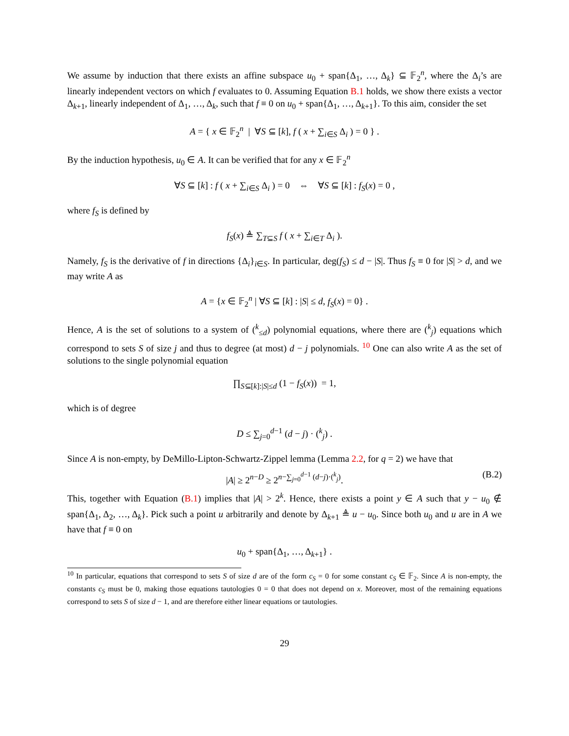We assume by induction that there exists an affine subspace u<sub>0</sub> + span{Δ<sub>1</sub>, …, Δ<sub>k</sub>} ⊆ 𝔽<sub>2</sub><sup>n</sup>, where the Δ<sub>i</sub>’s are linearly independent vectors on which f evaluates to 0. Assuming Equation B.1 holds, we show there exists a vector Δ<sub>k+1</sub>, linearly independent of Δ<sub>1</sub>, …, Δ<sub>k</sub>, such that f ≡ 0 on u<sub>0</sub> + span{Δ<sub>1</sub>, …, Δ<sub>k+1</sub>}. To this aim, consider the set
A = { x ∈ 𝔽<sub>2</sub><sup>n</sup> | ∀S ⊆ [k], f ( x + ∑<sub>i∈S</sub> Δ<sub>i</sub> ) = 0 } .
By the induction hypothesis, u<sub>0</sub> ∈ A. It can be verified that for any x ∈ 𝔽<sub>2</sub><sup>n</sup>
∀S ⊆ [k] : f ( x + ∑<sub>i∈S</sub> Δ<sub>i</sub> ) = 0 ⇔ ∀S ⊆ [k] : f<sub>S</sub>(x) = 0 ,
where f<sub>S</sub> is defined by
f<sub>S</sub>(x) ≜ ∑<sub>T⊆S</sub> f ( x + ∑<sub>i∈T</sub> Δ<sub>i</sub> ).
Namely, f<sub>S</sub> is the derivative of f in directions {Δ<sub>i</sub>}<sub>i∈S</sub>. In particular, deg(f<sub>S</sub>) ≤ d − |S|. Thus f<sub>S</sub> ≡ 0 for |S| > d, and we may write A as
A = {x ∈ 𝔽<sub>2</sub><sup>n</sup> | ∀S ⊆ [k] : |S| ≤ d, f<sub>S</sub>(x) = 0} .
Hence, A is the set of solutions to a system of (<sup>k</sup><sub>≤d</sub>) polynomial equations, where there are (<sup>k</sup><sub>j</sub>) equations which correspond to sets S of size j and thus to degree (at most) d − j polynomials. <sup>10</sup> One can also write A as the set of solutions to the single polynomial equation
∏<sub>S⊆[k]:|S|≤d</sub> (1 − f<sub>S</sub>(x)) = 1,
which is of degree
D ≤ ∑<sub>j=0</sub><sup>d−1</sup> (d − j) · (<sup>k</sup><sub>j</sub>) .
Since A is non-empty, by DeMillo-Lipton-Schwartz-Zippel lemma (Lemma 2.2, for q = 2) we have that
|A| ≥ 2<sup>n−D</sup> ≥ 2<sup>n−∑<sub>j=0</sub><sup>d−1</sup> (d−j)·(<sup>k</sup><sub>j</sub>)</sup>. (B.2)
This, together with Equation (B.1) implies that |A| > 2<sup>k</sup>. Hence, there exists a point y ∈ A such that y − u<sub>0</sub> ∉ span{Δ<sub>1</sub>, Δ<sub>2</sub>, …, Δ<sub>k</sub>}. Pick such a point u arbitrarily and denote by Δ<sub>k+1</sub> ≜ u − u<sub>0</sub>. Since both u<sub>0</sub> and u are in A we have that f ≡ 0 on
u<sub>0</sub> + span{Δ<sub>1</sub>, …, Δ<sub>k+1</sub>} .
<sup>10</sup> In particular, equations that correspond to sets S of size d are of the form c<sub>S</sub> = 0 for some constant c<sub>S</sub> ∈ 𝔽<sub>2</sub>. Since A is non-empty, the constants c<sub>S</sub> must be 0, making those equations tautologies 0 = 0 that does not depend on x. Moreover, most of the remaining equations correspond to sets S of size d − 1, and are therefore either linear equations or tautologies.
29